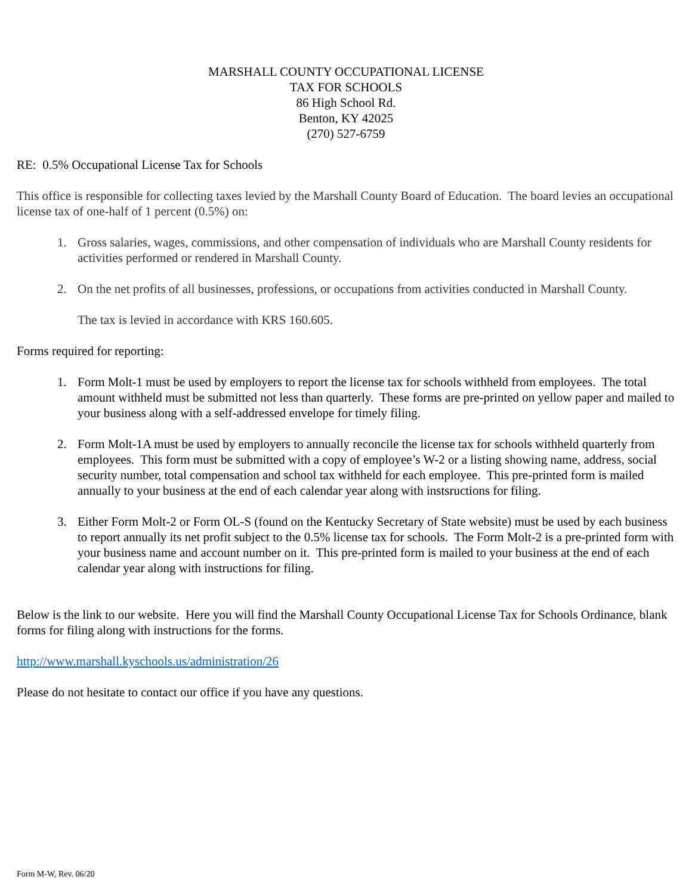MARSHALL COUNTY OCCUPATIONAL LICENSE
TAX FOR SCHOOLS
86 High School Rd.
Benton, KY 42025
(270) 527-6759
RE: 0.5% Occupational License Tax for Schools
This office is responsible for collecting taxes levied by the Marshall County Board of Education. The board levies an occupational license tax of one-half of 1 percent (0.5%) on:
1. Gross salaries, wages, commissions, and other compensation of individuals who are Marshall County residents for activities performed or rendered in Marshall County.
2. On the net profits of all businesses, professions, or occupations from activities conducted in Marshall County.
The tax is levied in accordance with KRS 160.605.
Forms required for reporting:
1. Form Molt-1 must be used by employers to report the license tax for schools withheld from employees. The total amount withheld must be submitted not less than quarterly. These forms are pre-printed on yellow paper and mailed to your business along with a self-addressed envelope for timely filing.
2. Form Molt-1A must be used by employers to annually reconcile the license tax for schools withheld quarterly from employees. This form must be submitted with a copy of employee’s W-2 or a listing showing name, address, social security number, total compensation and school tax withheld for each employee. This pre-printed form is mailed annually to your business at the end of each calendar year along with instsructions for filing.
3. Either Form Molt-2 or Form OL-S (found on the Kentucky Secretary of State website) must be used by each business to report annually its net profit subject to the 0.5% license tax for schools. The Form Molt-2 is a pre-printed form with your business name and account number on it. This pre-printed form is mailed to your business at the end of each calendar year along with instructions for filing.
Below is the link to our website. Here you will find the Marshall County Occupational License Tax for Schools Ordinance, blank forms for filing along with instructions for the forms.
http://www.marshall.kyschools.us/administration/26
Please do not hesitate to contact our office if you have any questions.
Form M-W, Rev. 06/20